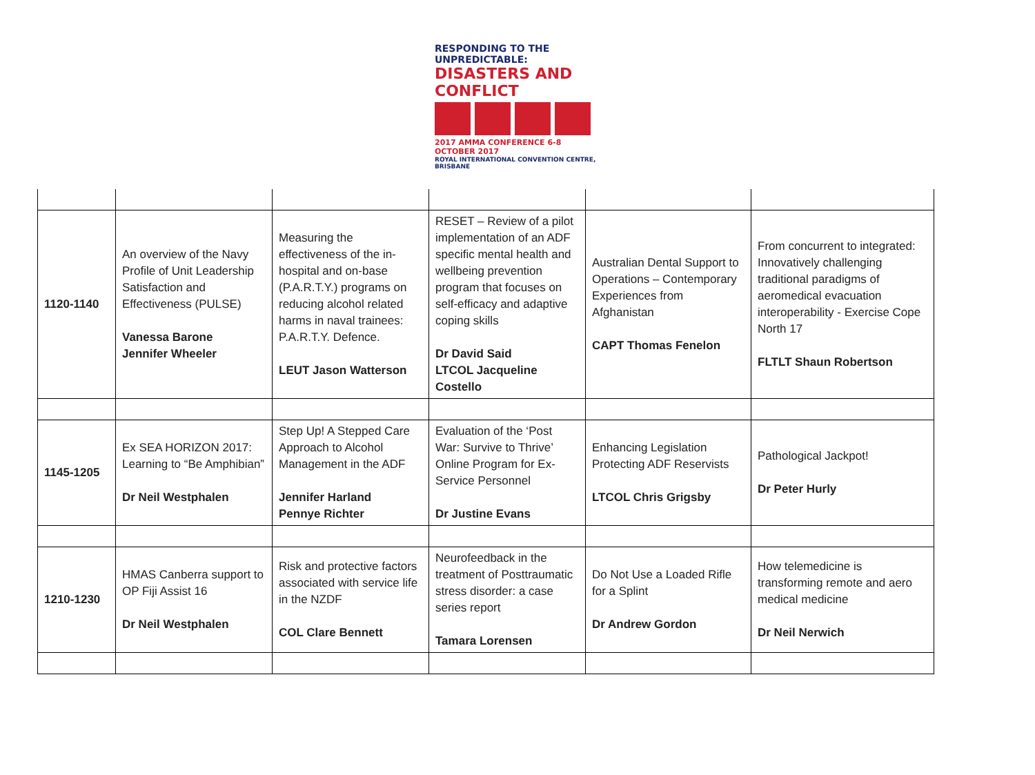RESPONDING TO THE UNPREDICTABLE:
DISASTERS AND CONFLICT
2017 AMMA CONFERENCE 6-8 OCTOBER 2017
ROYAL INTERNATIONAL CONVENTION CENTRE, BRISBANE
| 1120-1140 | An overview of the Navy Profile of Unit Leadership Satisfaction and Effectiveness (PULSE) Vanessa Barone Jennifer Wheeler | Measuring the effectiveness of the in-hospital and on-base (P.A.R.T.Y.) programs on reducing alcohol related harms in naval trainees: P.A.R.T.Y. Defence. LEUT Jason Watterson | RESET – Review of a pilot implementation of an ADF specific mental health and wellbeing prevention program that focuses on self-efficacy and adaptive coping skills Dr David Said LTCOL Jacqueline Costello | Australian Dental Support to Operations – Contemporary Experiences from Afghanistan CAPT Thomas Fenelon | From concurrent to integrated: Innovatively challenging traditional paradigms of aeromedical evacuation interoperability - Exercise Cope North 17 FLTLT Shaun Robertson |
| 1145-1205 | Ex SEA HORIZON 2017: Learning to “Be Amphibian” Dr Neil Westphalen | Step Up! A Stepped Care Approach to Alcohol Management in the ADF Jennifer Harland Pennye Richter | Evaluation of the ‘Post War: Survive to Thrive’ Online Program for Ex-Service Personnel Dr Justine Evans | Enhancing Legislation Protecting ADF Reservists LTCOL Chris Grigsby | Pathological Jackpot! Dr Peter Hurly |
| 1210-1230 | HMAS Canberra support to OP Fiji Assist 16 Dr Neil Westphalen | Risk and protective factors associated with service life in the NZDF COL Clare Bennett | Neurofeedback in the treatment of Posttraumatic stress disorder: a case series report Tamara Lorensen | Do Not Use a Loaded Rifle for a Splint Dr Andrew Gordon | How telemedicine is transforming remote and aero medical medicine Dr Neil Nerwich |